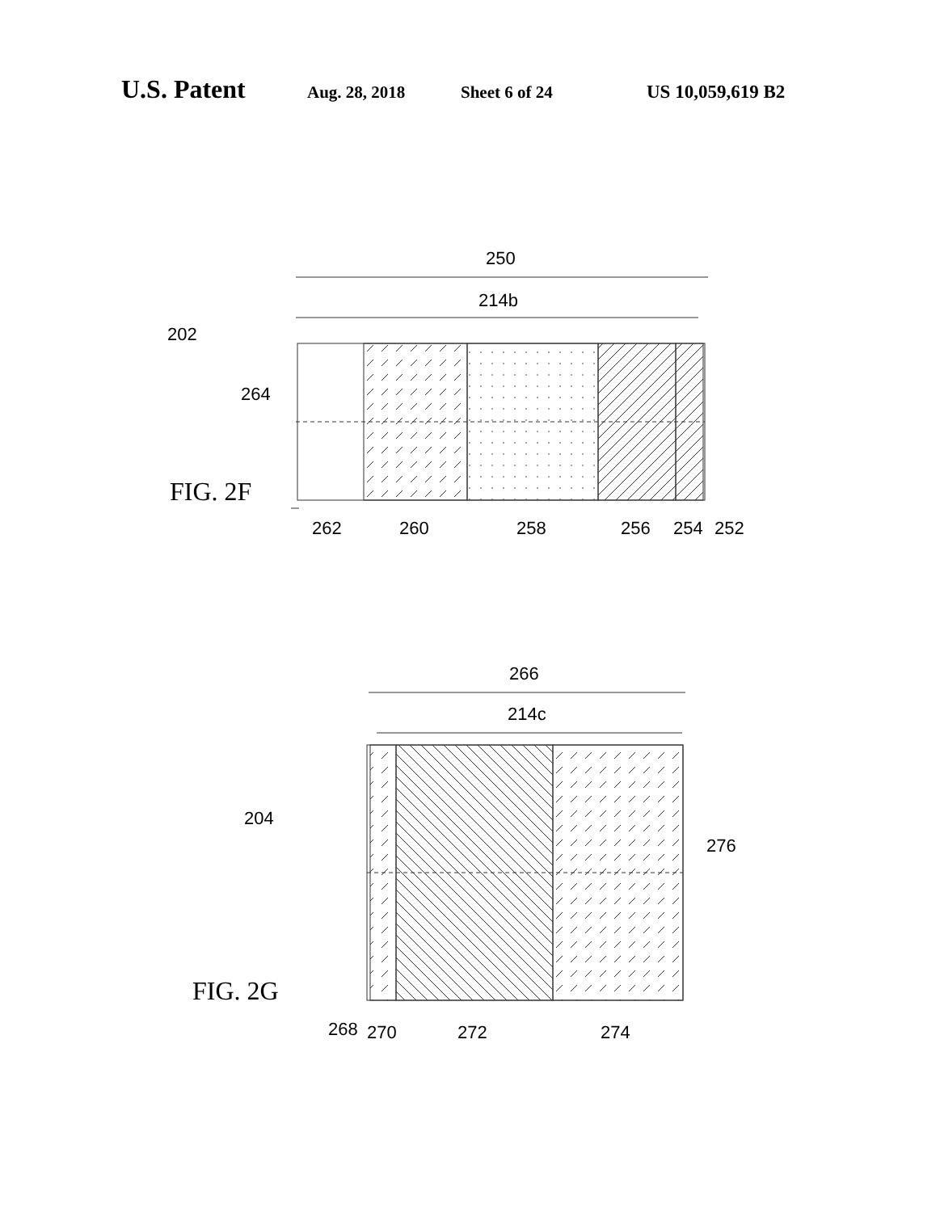U.S. Patent Aug. 28, 2018 Sheet 6 of 24 US 10,059,619 B2
250
214b
202
264
FIG. 2F
262
260
258
256
254
252
266
214c
204
276
FIG. 2G
268
270
272
274